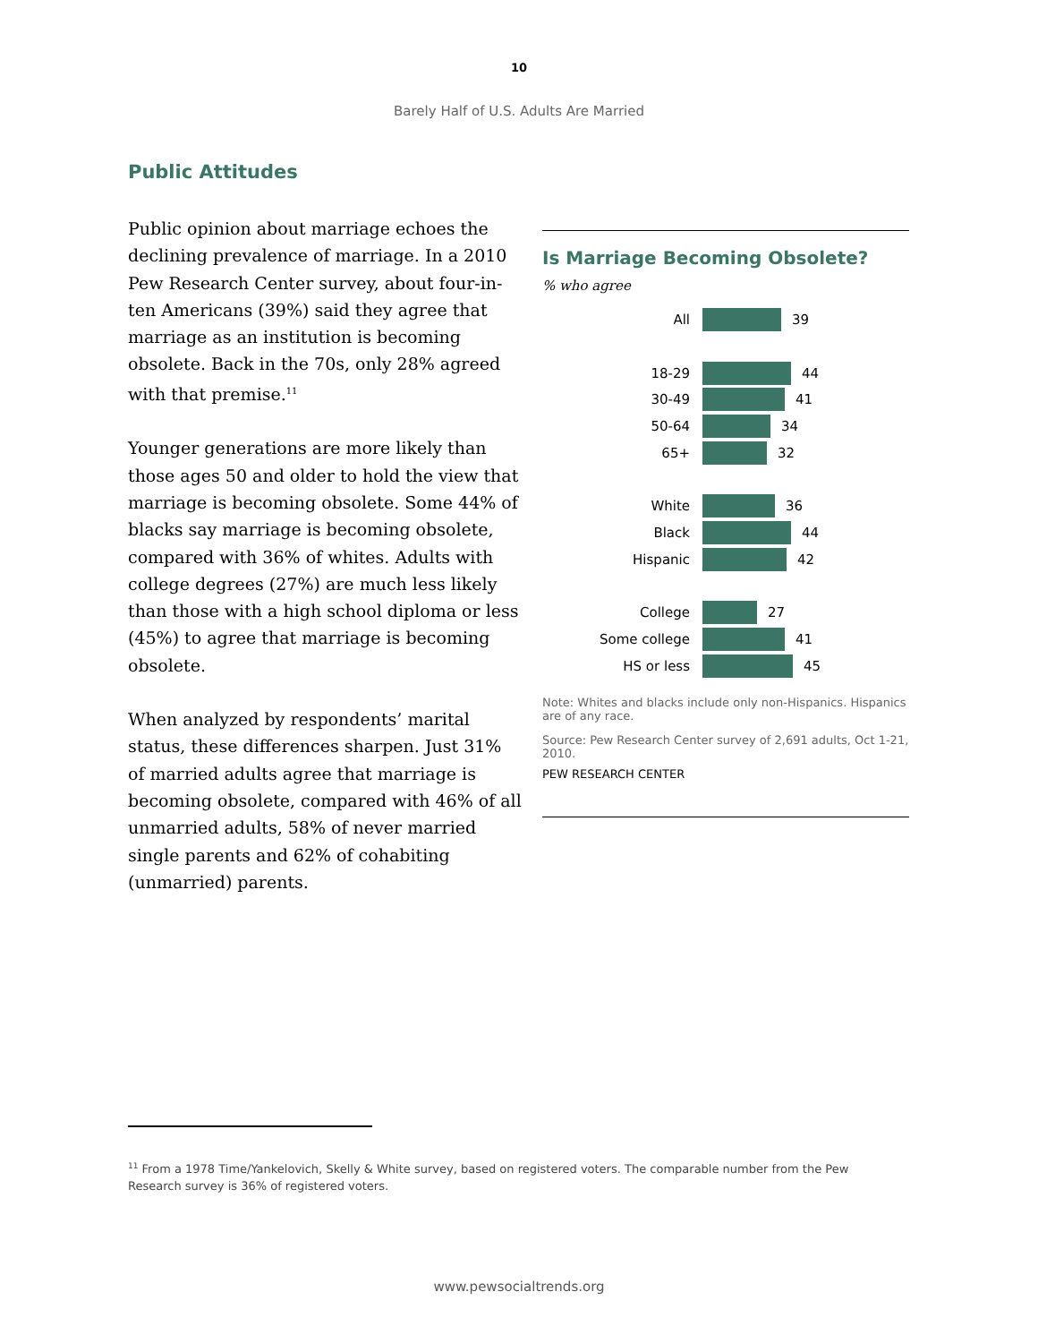10
Barely Half of U.S. Adults Are Married
Public Attitudes
Public opinion about marriage echoes the declining prevalence of marriage. In a 2010 Pew Research Center survey, about four-in-ten Americans (39%) said they agree that marriage as an institution is becoming obsolete. Back in the 70s, only 28% agreed with that premise.<sup>11</sup>
Younger generations are more likely than those ages 50 and older to hold the view that marriage is becoming obsolete. Some 44% of blacks say marriage is becoming obsolete, compared with 36% of whites. Adults with college degrees (27%) are much less likely than those with a high school diploma or less (45%) to agree that marriage is becoming obsolete.
When analyzed by respondents’ marital status, these differences sharpen. Just 31% of married adults agree that marriage is becoming obsolete, compared with 46% of all unmarried adults, 58% of never married single parents and 62% of cohabiting (unmarried) parents.
Is Marriage Becoming Obsolete?
% who agree
All 39
18-29 44
30-49 41
50-64 34
65+ 32
White 36
Black 44
Hispanic 42
College 27
Some college 41
HS or less 45
Note: Whites and blacks include only non-Hispanics. Hispanics are of any race.
Source: Pew Research Center survey of 2,691 adults, Oct 1-21, 2010.
PEW RESEARCH CENTER
<sup>11</sup> From a 1978 Time/Yankelovich, Skelly & White survey, based on registered voters. The comparable number from the Pew Research survey is 36% of registered voters.
www.pewsocialtrends.org